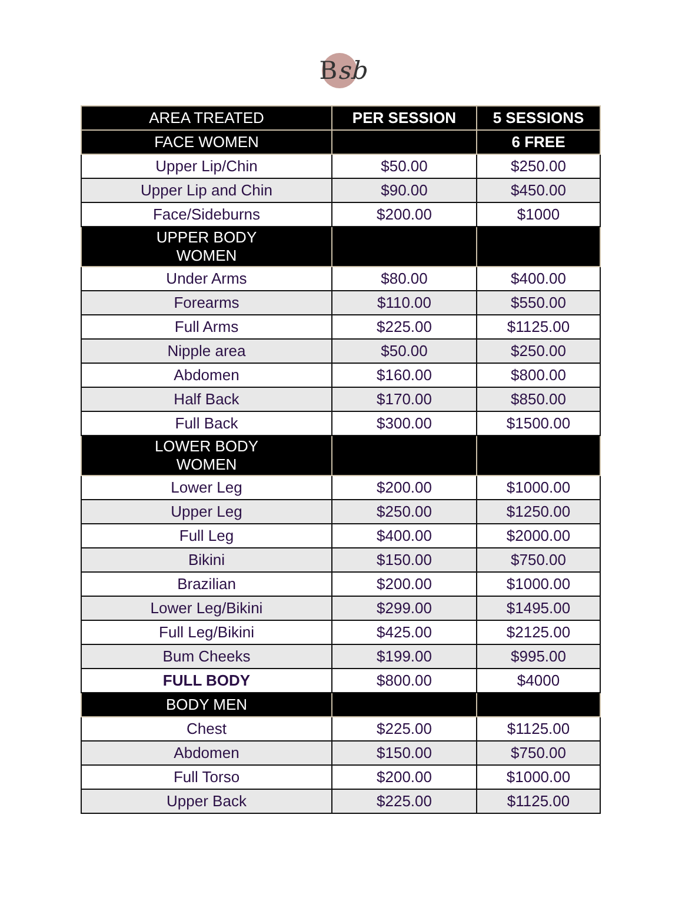Bsb
| AREA TREATED | PER SESSION | 5 SESSIONS |
| --- | --- | --- |
| FACE WOMEN | | 6 FREE |
| Upper Lip/Chin | $50.00 | $250.00 |
| Upper Lip and Chin | $90.00 | $450.00 |
| Face/Sideburns | $200.00 | $1000 |
| UPPER BODY WOMEN | | |
| Under Arms | $80.00 | $400.00 |
| Forearms | $110.00 | $550.00 |
| Full Arms | $225.00 | $1125.00 |
| Nipple area | $50.00 | $250.00 |
| Abdomen | $160.00 | $800.00 |
| Half Back | $170.00 | $850.00 |
| Full Back | $300.00 | $1500.00 |
| LOWER BODY WOMEN | | |
| Lower Leg | $200.00 | $1000.00 |
| Upper Leg | $250.00 | $1250.00 |
| Full Leg | $400.00 | $2000.00 |
| Bikini | $150.00 | $750.00 |
| Brazilian | $200.00 | $1000.00 |
| Lower Leg/Bikini | $299.00 | $1495.00 |
| Full Leg/Bikini | $425.00 | $2125.00 |
| Bum Cheeks | $199.00 | $995.00 |
| FULL BODY | $800.00 | $4000 |
| BODY MEN | | |
| Chest | $225.00 | $1125.00 |
| Abdomen | $150.00 | $750.00 |
| Full Torso | $200.00 | $1000.00 |
| Upper Back | $225.00 | $1125.00 |